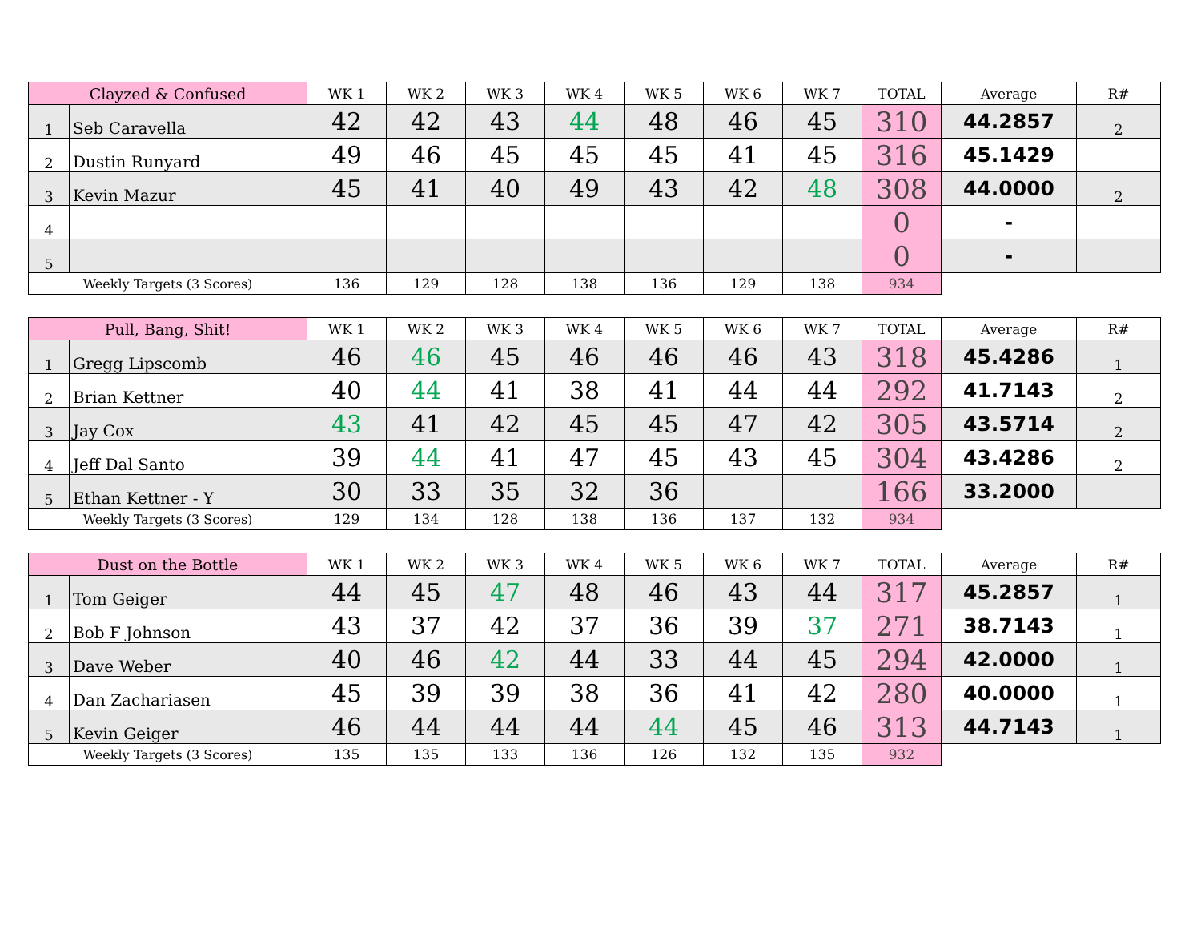| Clayzed & Confused | | WK 1 | WK 2 | WK 3 | WK 4 | WK 5 | WK 6 | WK 7 | TOTAL | Average | R# |
| --- | --- | --- | --- | --- | --- | --- | --- | --- | --- | --- | --- |
| 1 | Seb Caravella | 42 | 42 | 43 | 44 | 48 | 46 | 45 | 310 | 44.2857 | 2 |
| 2 | Dustin Runyard | 49 | 46 | 45 | 45 | 45 | 41 | 45 | 316 | 45.1429 | |
| 3 | Kevin Mazur | 45 | 41 | 40 | 49 | 43 | 42 | 48 | 308 | 44.0000 | 2 |
| 4 | | | | | | | | | 0 | - | |
| 5 | | | | | | | | | 0 | - | |
| Weekly Targets (3 Scores) | | 136 | 129 | 128 | 138 | 136 | 129 | 138 | 934 | | |
| Pull, Bang, Shit! | | WK 1 | WK 2 | WK 3 | WK 4 | WK 5 | WK 6 | WK 7 | TOTAL | Average | R# |
| --- | --- | --- | --- | --- | --- | --- | --- | --- | --- | --- | --- |
| 1 | Gregg Lipscomb | 46 | 46 | 45 | 46 | 46 | 46 | 43 | 318 | 45.4286 | 1 |
| 2 | Brian Kettner | 40 | 44 | 41 | 38 | 41 | 44 | 44 | 292 | 41.7143 | 2 |
| 3 | Jay Cox | 43 | 41 | 42 | 45 | 45 | 47 | 42 | 305 | 43.5714 | 2 |
| 4 | Jeff Dal Santo | 39 | 44 | 41 | 47 | 45 | 43 | 45 | 304 | 43.4286 | 2 |
| 5 | Ethan Kettner - Y | 30 | 33 | 35 | 32 | 36 | | | 166 | 33.2000 | |
| Weekly Targets (3 Scores) | | 129 | 134 | 128 | 138 | 136 | 137 | 132 | 934 | | |
| Dust on the Bottle | | WK 1 | WK 2 | WK 3 | WK 4 | WK 5 | WK 6 | WK 7 | TOTAL | Average | R# |
| --- | --- | --- | --- | --- | --- | --- | --- | --- | --- | --- | --- |
| 1 | Tom Geiger | 44 | 45 | 47 | 48 | 46 | 43 | 44 | 317 | 45.2857 | 1 |
| 2 | Bob F Johnson | 43 | 37 | 42 | 37 | 36 | 39 | 37 | 271 | 38.7143 | 1 |
| 3 | Dave Weber | 40 | 46 | 42 | 44 | 33 | 44 | 45 | 294 | 42.0000 | 1 |
| 4 | Dan Zachariasen | 45 | 39 | 39 | 38 | 36 | 41 | 42 | 280 | 40.0000 | 1 |
| 5 | Kevin Geiger | 46 | 44 | 44 | 44 | 44 | 45 | 46 | 313 | 44.7143 | 1 |
| Weekly Targets (3 Scores) | | 135 | 135 | 133 | 136 | 126 | 132 | 135 | 932 | | |